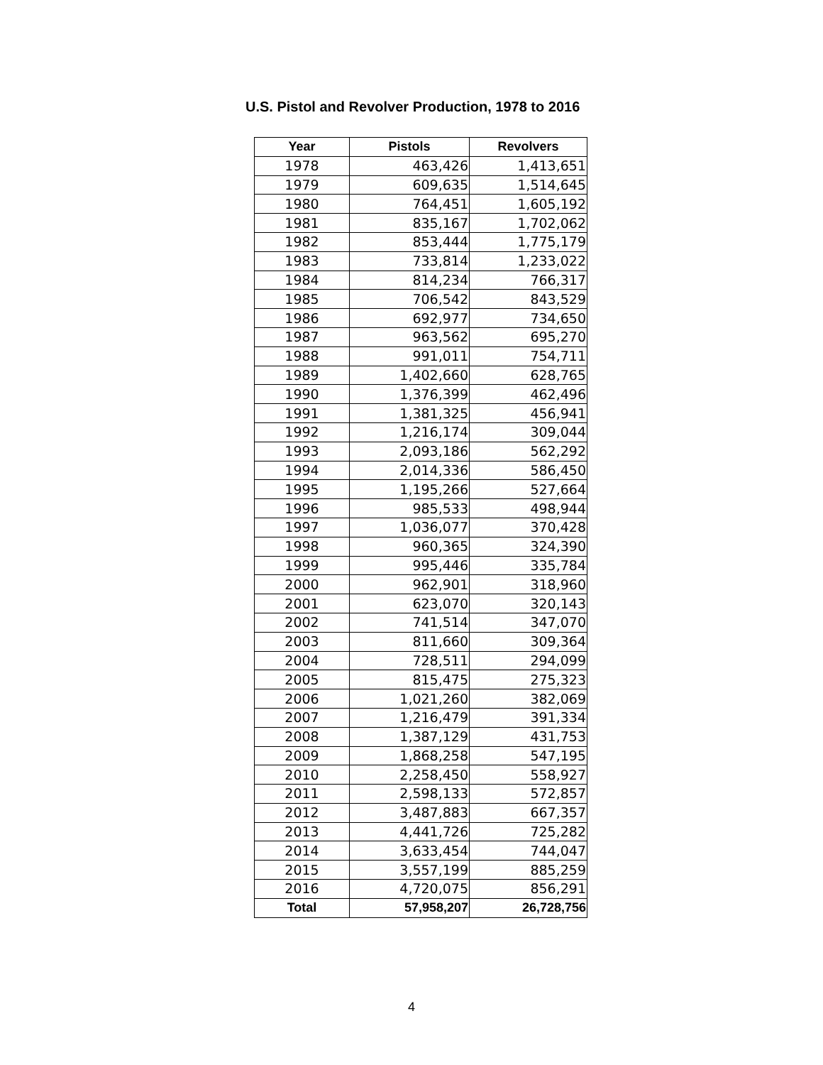U.S. Pistol and Revolver Production, 1978 to 2016
| Year | Pistols | Revolvers |
| --- | --- | --- |
| 1978 | 463,426 | 1,413,651 |
| 1979 | 609,635 | 1,514,645 |
| 1980 | 764,451 | 1,605,192 |
| 1981 | 835,167 | 1,702,062 |
| 1982 | 853,444 | 1,775,179 |
| 1983 | 733,814 | 1,233,022 |
| 1984 | 814,234 | 766,317 |
| 1985 | 706,542 | 843,529 |
| 1986 | 692,977 | 734,650 |
| 1987 | 963,562 | 695,270 |
| 1988 | 991,011 | 754,711 |
| 1989 | 1,402,660 | 628,765 |
| 1990 | 1,376,399 | 462,496 |
| 1991 | 1,381,325 | 456,941 |
| 1992 | 1,216,174 | 309,044 |
| 1993 | 2,093,186 | 562,292 |
| 1994 | 2,014,336 | 586,450 |
| 1995 | 1,195,266 | 527,664 |
| 1996 | 985,533 | 498,944 |
| 1997 | 1,036,077 | 370,428 |
| 1998 | 960,365 | 324,390 |
| 1999 | 995,446 | 335,784 |
| 2000 | 962,901 | 318,960 |
| 2001 | 623,070 | 320,143 |
| 2002 | 741,514 | 347,070 |
| 2003 | 811,660 | 309,364 |
| 2004 | 728,511 | 294,099 |
| 2005 | 815,475 | 275,323 |
| 2006 | 1,021,260 | 382,069 |
| 2007 | 1,216,479 | 391,334 |
| 2008 | 1,387,129 | 431,753 |
| 2009 | 1,868,258 | 547,195 |
| 2010 | 2,258,450 | 558,927 |
| 2011 | 2,598,133 | 572,857 |
| 2012 | 3,487,883 | 667,357 |
| 2013 | 4,441,726 | 725,282 |
| 2014 | 3,633,454 | 744,047 |
| 2015 | 3,557,199 | 885,259 |
| 2016 | 4,720,075 | 856,291 |
| Total | 57,958,207 | 26,728,756 |
4